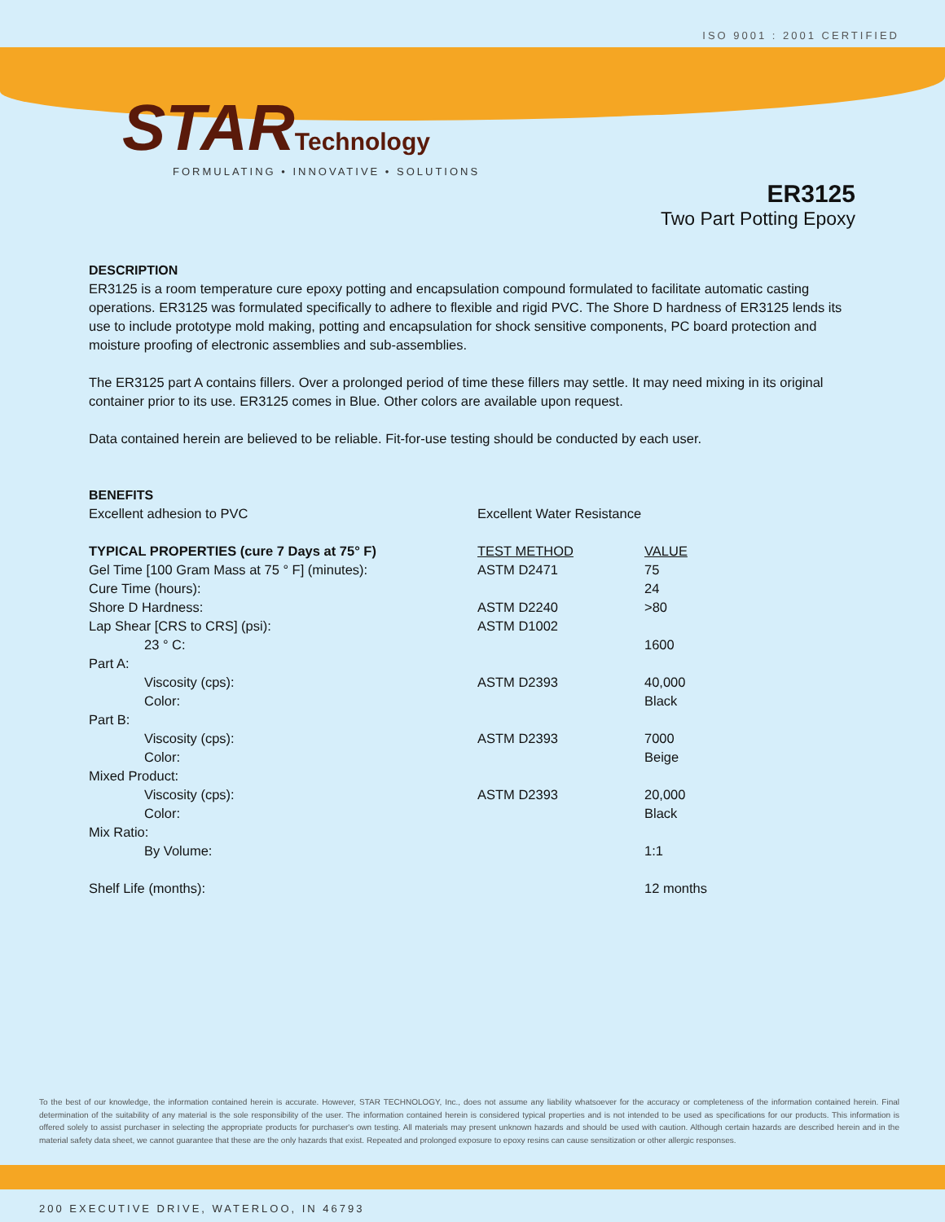ISO 9001 : 2001 CERTIFIED
STAR Technology
FORMULATING • INNOVATIVE • SOLUTIONS
ER3125
Two Part Potting Epoxy
DESCRIPTION
ER3125 is a room temperature cure epoxy potting and encapsulation compound formulated to facilitate automatic casting operations. ER3125 was formulated specifically to adhere to flexible and rigid PVC. The Shore D hardness of ER3125 lends its use to include prototype mold making, potting and encapsulation for shock sensitive components, PC board protection and moisture proofing of electronic assemblies and sub-assemblies.
The ER3125 part A contains fillers. Over a prolonged period of time these fillers may settle. It may need mixing in its original container prior to its use. ER3125 comes in Blue. Other colors are available upon request.
Data contained herein are believed to be reliable. Fit-for-use testing should be conducted by each user.
BENEFITS
| Excellent adhesion to PVC | Excellent Water Resistance |
| TYPICAL PROPERTIES (cure 7 Days at 75° F) | TEST METHOD | VALUE |
| --- | --- | --- |
| Gel Time [100 Gram Mass at 75 ° F] (minutes): | ASTM D2471 | 75 |
| Cure Time (hours): | | 24 |
| Shore D Hardness: | ASTM D2240 | >80 |
| Lap Shear [CRS to CRS] (psi): | ASTM D1002 | |
| 23 ° C: | | 1600 |
| Part A: | | |
| Viscosity (cps): | ASTM D2393 | 40,000 |
| Color: | | Black |
| Part B: | | |
| Viscosity (cps): | ASTM D2393 | 7000 |
| Color: | | Beige |
| Mixed Product: | | |
| Viscosity (cps): | ASTM D2393 | 20,000 |
| Color: | | Black |
| Mix Ratio: | | |
| By Volume: | | 1:1 |
| Shelf Life (months): | | 12 months |
To the best of our knowledge, the information contained herein is accurate. However, STAR TECHNOLOGY, Inc., does not assume any liability whatsoever for the accuracy or completeness of the information contained herein. Final determination of the suitability of any material is the sole responsibility of the user. The information contained herein is considered typical properties and is not intended to be used as specifications for our products. This information is offered solely to assist purchaser in selecting the appropriate products for purchaser's own testing. All materials may present unknown hazards and should be used with caution. Although certain hazards are described herein and in the material safety data sheet, we cannot guarantee that these are the only hazards that exist. Repeated and prolonged exposure to epoxy resins can cause sensitization or other allergic responses.
200 EXECUTIVE DRIVE, WATERLOO, IN 46793